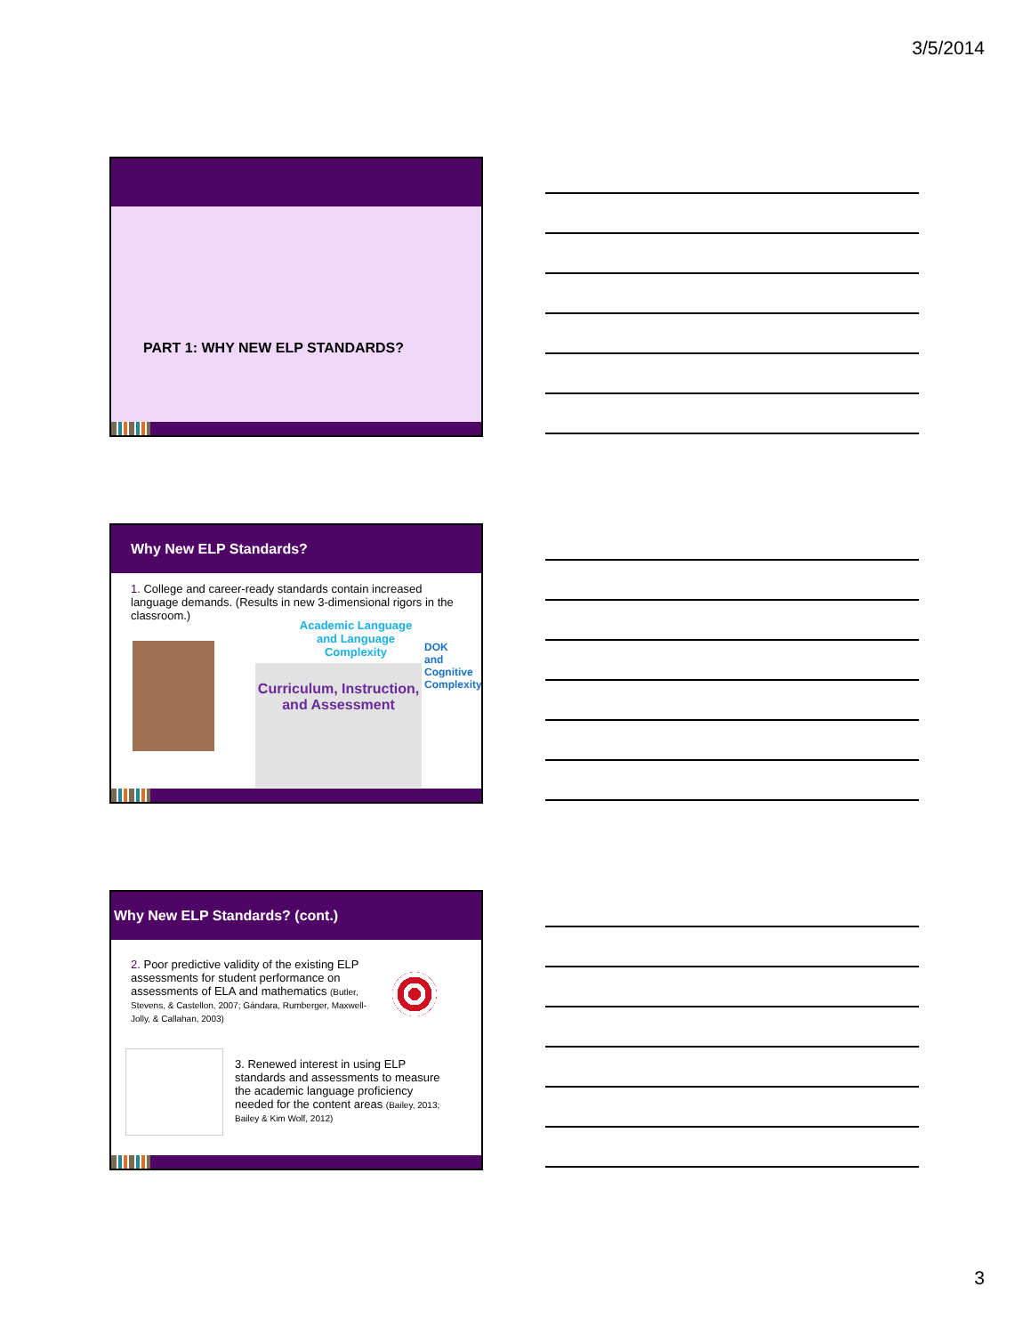3/5/2014
PART 1: WHY NEW ELP STANDARDS?
Why New ELP Standards?
1. College and career-ready standards contain increased language demands. (Results in new 3-dimensional rigors in the classroom.)
Curriculum, Instruction, and Assessment
Academic Language and Language Complexity
DOK and Cognitive Complexity
Why New ELP Standards? (cont.)
2. Poor predictive validity of the existing ELP assessments for student performance on assessments of ELA and mathematics (Butler, Stevens, & Castellon, 2007; Gándara, Rumberger, Maxwell-Jolly, & Callahan, 2003)
3. Renewed interest in using ELP standards and assessments to measure the academic language proficiency needed for the content areas (Bailey, 2013; Bailey & Kim Wolf, 2012)
3